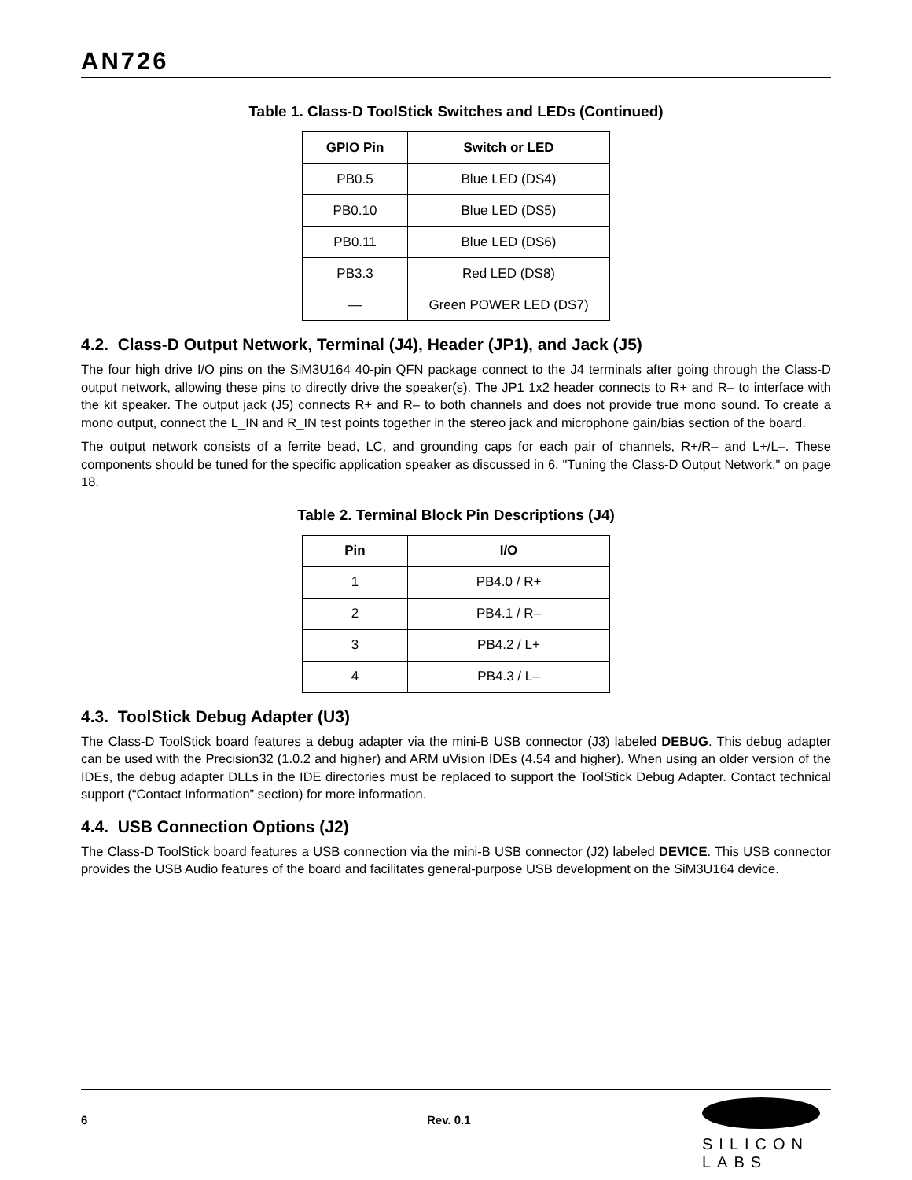AN726
Table 1. Class-D ToolStick Switches and LEDs (Continued)
| GPIO Pin | Switch or LED |
| --- | --- |
| PB0.5 | Blue LED (DS4) |
| PB0.10 | Blue LED (DS5) |
| PB0.11 | Blue LED (DS6) |
| PB3.3 | Red LED (DS8) |
| — | Green POWER LED (DS7) |
4.2. Class-D Output Network, Terminal (J4), Header (JP1), and Jack (J5)
The four high drive I/O pins on the SiM3U164 40-pin QFN package connect to the J4 terminals after going through the Class-D output network, allowing these pins to directly drive the speaker(s). The JP1 1x2 header connects to R+ and R– to interface with the kit speaker. The output jack (J5) connects R+ and R– to both channels and does not provide true mono sound. To create a mono output, connect the L_IN and R_IN test points together in the stereo jack and microphone gain/bias section of the board.
The output network consists of a ferrite bead, LC, and grounding caps for each pair of channels, R+/R– and L+/L–. These components should be tuned for the specific application speaker as discussed in 6. "Tuning the Class-D Output Network," on page 18.
Table 2. Terminal Block Pin Descriptions (J4)
| Pin | I/O |
| --- | --- |
| 1 | PB4.0 / R+ |
| 2 | PB4.1 / R– |
| 3 | PB4.2 / L+ |
| 4 | PB4.3 / L– |
4.3. ToolStick Debug Adapter (U3)
The Class-D ToolStick board features a debug adapter via the mini-B USB connector (J3) labeled DEBUG. This debug adapter can be used with the Precision32 (1.0.2 and higher) and ARM uVision IDEs (4.54 and higher). When using an older version of the IDEs, the debug adapter DLLs in the IDE directories must be replaced to support the ToolStick Debug Adapter. Contact technical support (“Contact Information” section) for more information.
4.4. USB Connection Options (J2)
The Class-D ToolStick board features a USB connection via the mini-B USB connector (J2) labeled DEVICE. This USB connector provides the USB Audio features of the board and facilitates general-purpose USB development on the SiM3U164 device.
6 Rev. 0.1
SILICON LABS